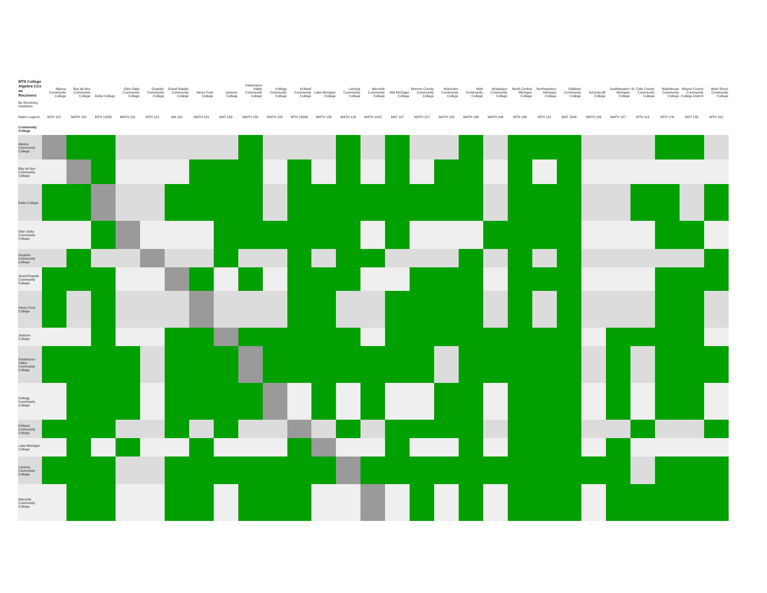| MTA College Algebra CCs as Receivers | Alpena Community College | Bay de Noc Community College | Delta College | Glen Oaks Community College | Gogebic Community College | Grand Rapids Community College | Henry Ford College | Jackson College | Kalamazoo Valley Community College | Kellogg Community College | Kirtland Community College | Lake Michigan College | Lansing Community College | Macomb Community College | Mid Michigan College | Monroe County Community College | Montcalm Community College | Mott Community College | Muskegon Community College | North Central Michigan College | Northwestern Michigan College | Oakland Community College | Schoolcraft College | Southwestern Michigan College | St. Clair County Community College | Washtenaw Community College | Wayne County Community College District | West Shore Community College |
| --- | --- | --- | --- | --- | --- | --- | --- | --- | --- | --- | --- | --- | --- | --- | --- | --- | --- | --- | --- | --- | --- | --- | --- | --- | --- | --- | --- | --- |
| By Receiving Institution | | | | | | | | | | | | | | | | | | | | | | | | | | | | |
| Matrix Legend | MTH 121 | MATH 110 | MTH 122W | MATH 151 | MTH 110 | MA 110 | MATH 115 | MAT 139 | MATH 150 | MATH 125 | MTH 13000 | MATH 128 | MATH 120 | MATH 1415 | MAT 107 | MATH 157 | MATH 159 | MATH 130 | MATH 109 | MTH 130 | MTH 121 | MAT 1540 | MATH 126 | MATH 127 | MTH 113 | MTH 176 | MAT 155 | MTH 151 |
| Community College | | | | | | | | | | | | | | | | | | | | | | | | | | | | |
| Alpena Community College | | | | | | | | | | | | | | | | | | | | | | | | | | | | |
| Bay de Noc Community College | | | | | | | | | | | | | | | | | | | | | | | | | | | | |
| Delta College | | | | | | | | | | | | | | | | | | | | | | | | | | | | |
| Glen Oaks Community College | | | | | | | | | | | | | | | | | | | | | | | | | | | | |
| Gogebic Community College | | | | | | | | | | | | | | | | | | | | | | | | | | | | |
| Grand Rapids Community College | | | | | | | | | | | | | | | | | | | | | | | | | | | | |
| Henry Ford College | | | | | | | | | | | | | | | | | | | | | | | | | | | | |
| Jackson College | | | | | | | | | | | | | | | | | | | | | | | | | | | | |
| Kalamazoo Valley Community College | | | | | | | | | | | | | | | | | | | | | | | | | | | | |
| Kellogg Community College | | | | | | | | | | | | | | | | | | | | | | | | | | | | |
| Kirtland Community College | | | | | | | | | | | | | | | | | | | | | | | | | | | | |
| Lake Michigan College | | | | | | | | | | | | | | | | | | | | | | | | | | | | |
| Lansing Community College | | | | | | | | | | | | | | | | | | | | | | | | | | | | |
| Macomb Community College | | | | | | | | | | | | | | | | | | | | | | | | | | | | |